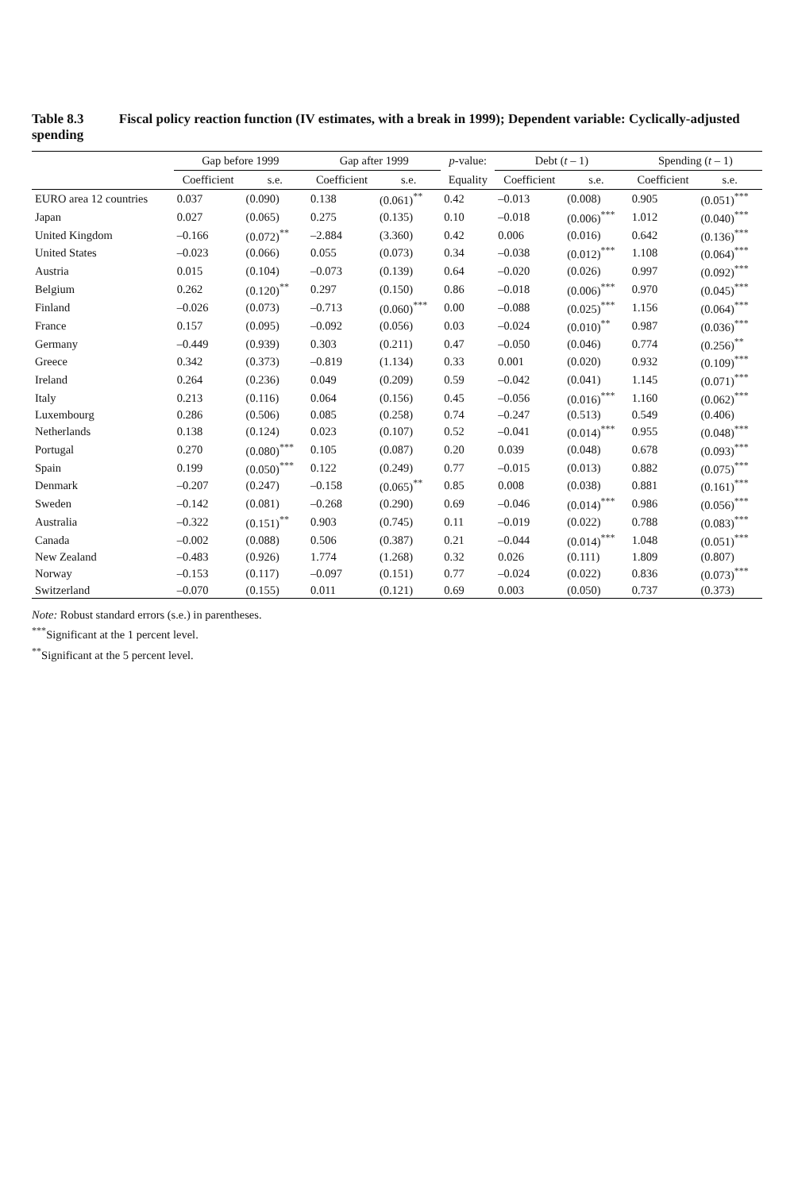Table 8.3 Fiscal policy reaction function (IV estimates, with a break in 1999); Dependent variable: Cyclically-adjusted spending
| | Gap before 1999 | | Gap after 1999 | | p -value: | Debt ( t – 1) | | Spending ( t – 1) | |
| --- | --- | --- | --- | --- | --- | --- | --- | --- | --- |
| | Coefficient | s.e. | Coefficient | s.e. | Equality | Coefficient | s.e. | Coefficient | s.e. |
| EURO area 12 countries | 0.037 | (0.090) | 0.138 | (0.061)<sup>**</sup> | 0.42 | –0.013 | (0.008) | 0.905 | (0.051)<sup>***</sup> |
| Japan | 0.027 | (0.065) | 0.275 | (0.135) | 0.10 | –0.018 | (0.006)<sup>***</sup> | 1.012 | (0.040)<sup>***</sup> |
| United Kingdom | –0.166 | (0.072)<sup>**</sup> | –2.884 | (3.360) | 0.42 | 0.006 | (0.016) | 0.642 | (0.136)<sup>***</sup> |
| United States | –0.023 | (0.066) | 0.055 | (0.073) | 0.34 | –0.038 | (0.012)<sup>***</sup> | 1.108 | (0.064)<sup>***</sup> |
| Austria | 0.015 | (0.104) | –0.073 | (0.139) | 0.64 | –0.020 | (0.026) | 0.997 | (0.092)<sup>***</sup> |
| Belgium | 0.262 | (0.120)<sup>**</sup> | 0.297 | (0.150) | 0.86 | –0.018 | (0.006)<sup>***</sup> | 0.970 | (0.045)<sup>***</sup> |
| Finland | –0.026 | (0.073) | –0.713 | (0.060)<sup>***</sup> | 0.00 | –0.088 | (0.025)<sup>***</sup> | 1.156 | (0.064)<sup>***</sup> |
| France | 0.157 | (0.095) | –0.092 | (0.056) | 0.03 | –0.024 | (0.010)<sup>**</sup> | 0.987 | (0.036)<sup>***</sup> |
| Germany | –0.449 | (0.939) | 0.303 | (0.211) | 0.47 | –0.050 | (0.046) | 0.774 | (0.256)<sup>**</sup> |
| Greece | 0.342 | (0.373) | –0.819 | (1.134) | 0.33 | 0.001 | (0.020) | 0.932 | (0.109)<sup>***</sup> |
| Ireland | 0.264 | (0.236) | 0.049 | (0.209) | 0.59 | –0.042 | (0.041) | 1.145 | (0.071)<sup>***</sup> |
| Italy | 0.213 | (0.116) | 0.064 | (0.156) | 0.45 | –0.056 | (0.016)<sup>***</sup> | 1.160 | (0.062)<sup>***</sup> |
| Luxembourg | 0.286 | (0.506) | 0.085 | (0.258) | 0.74 | –0.247 | (0.513) | 0.549 | (0.406) |
| Netherlands | 0.138 | (0.124) | 0.023 | (0.107) | 0.52 | –0.041 | (0.014)<sup>***</sup> | 0.955 | (0.048)<sup>***</sup> |
| Portugal | 0.270 | (0.080)<sup>***</sup> | 0.105 | (0.087) | 0.20 | 0.039 | (0.048) | 0.678 | (0.093)<sup>***</sup> |
| Spain | 0.199 | (0.050)<sup>***</sup> | 0.122 | (0.249) | 0.77 | –0.015 | (0.013) | 0.882 | (0.075)<sup>***</sup> |
| Denmark | –0.207 | (0.247) | –0.158 | (0.065)<sup>**</sup> | 0.85 | 0.008 | (0.038) | 0.881 | (0.161)<sup>***</sup> |
| Sweden | –0.142 | (0.081) | –0.268 | (0.290) | 0.69 | –0.046 | (0.014)<sup>***</sup> | 0.986 | (0.056)<sup>***</sup> |
| Australia | –0.322 | (0.151)<sup>**</sup> | 0.903 | (0.745) | 0.11 | –0.019 | (0.022) | 0.788 | (0.083)<sup>***</sup> |
| Canada | –0.002 | (0.088) | 0.506 | (0.387) | 0.21 | –0.044 | (0.014)<sup>***</sup> | 1.048 | (0.051)<sup>***</sup> |
| New Zealand | –0.483 | (0.926) | 1.774 | (1.268) | 0.32 | 0.026 | (0.111) | 1.809 | (0.807) |
| Norway | –0.153 | (0.117) | –0.097 | (0.151) | 0.77 | –0.024 | (0.022) | 0.836 | (0.073)<sup>***</sup> |
| Switzerland | –0.070 | (0.155) | 0.011 | (0.121) | 0.69 | 0.003 | (0.050) | 0.737 | (0.373) |
Note: Robust standard errors (s.e.) in parentheses.
<sup>***</sup> Significant at the 1 percent level.
<sup>**</sup> Significant at the 5 percent level.